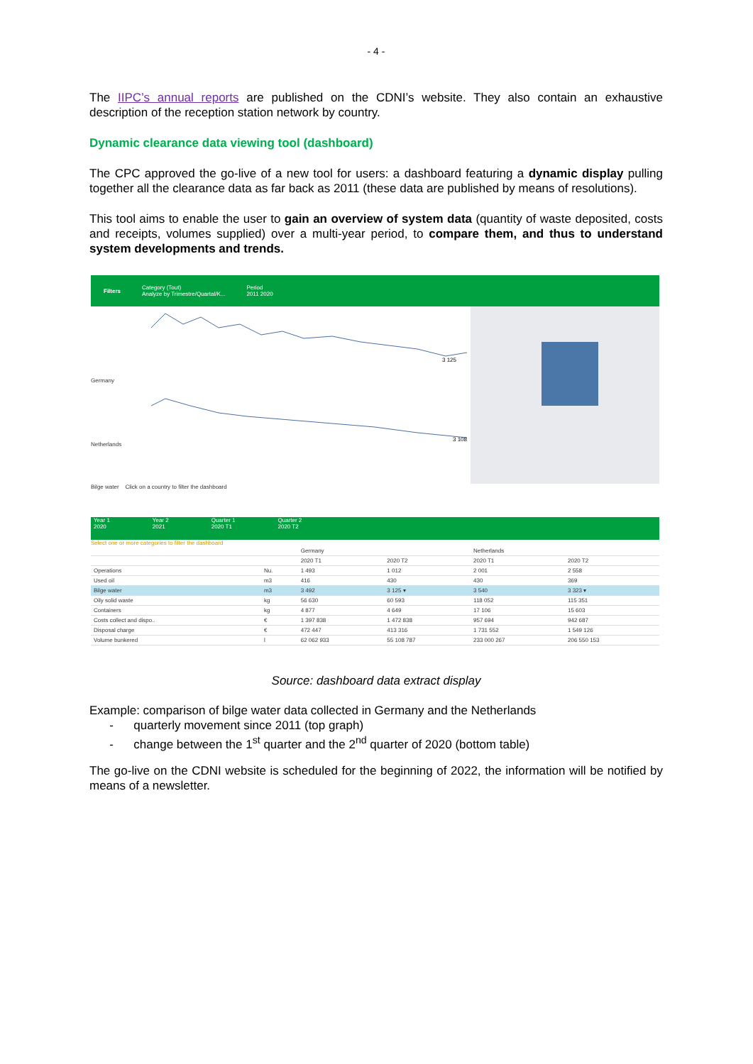- 4 -
The IIPC’s annual reports are published on the CDNI’s website. They also contain an exhaustive description of the reception station network by country.
Dynamic clearance data viewing tool (dashboard)
The CPC approved the go-live of a new tool for users: a dashboard featuring a dynamic display pulling together all the clearance data as far back as 2011 (these data are published by means of resolutions).
This tool aims to enable the user to gain an overview of system data (quantity of waste deposited, costs and receipts, volumes supplied) over a multi-year period, to compare them, and thus to understand system developments and trends.
Filters Category (Tout)
Analyze by Trimestre/Quartal/K... Period
2011 2020
Germany
Netherlands
3 125
3 108
Bilge water Click on a country to filter the dashboard
Year 1
2020 Year 2
2021 Quarter 1
2020 T1 Quarter 2
2020 T2
Select one or more categories to filter the dashboard
| | | Germany | | Netherlands | |
| --- | --- | --- | --- | --- | --- |
| | | 2020 T1 | 2020 T2 | 2020 T1 | 2020 T2 |
| Operations | Nu. | 1 493 | 1 012 | 2 001 | 2 558 |
| Used oil | m3 | 416 | 430 | 430 | 369 |
| Bilge water | m3 | 3 492 | 3 125 ▾ | 3 540 | 3 323 ▾ |
| Oily solid waste | kg | 56 630 | 60 593 | 118 052 | 115 351 |
| Containers | kg | 4 877 | 4 649 | 17 106 | 15 603 |
| Costs collect and dispo.. | € | 1 397 838 | 1 472 838 | 957 694 | 942 687 |
| Disposal charge | € | 472 447 | 413 316 | 1 731 552 | 1 549 126 |
| Volume bunkered | l | 62 062 933 | 55 108 787 | 233 000 267 | 206 550 153 |
Source: dashboard data extract display
Example: comparison of bilge water data collected in Germany and the Netherlands
- quarterly movement since 2011 (top graph)
- change between the 1<sup>st</sup> quarter and the 2<sup>nd</sup> quarter of 2020 (bottom table)
The go-live on the CDNI website is scheduled for the beginning of 2022, the information will be notified by means of a newsletter.